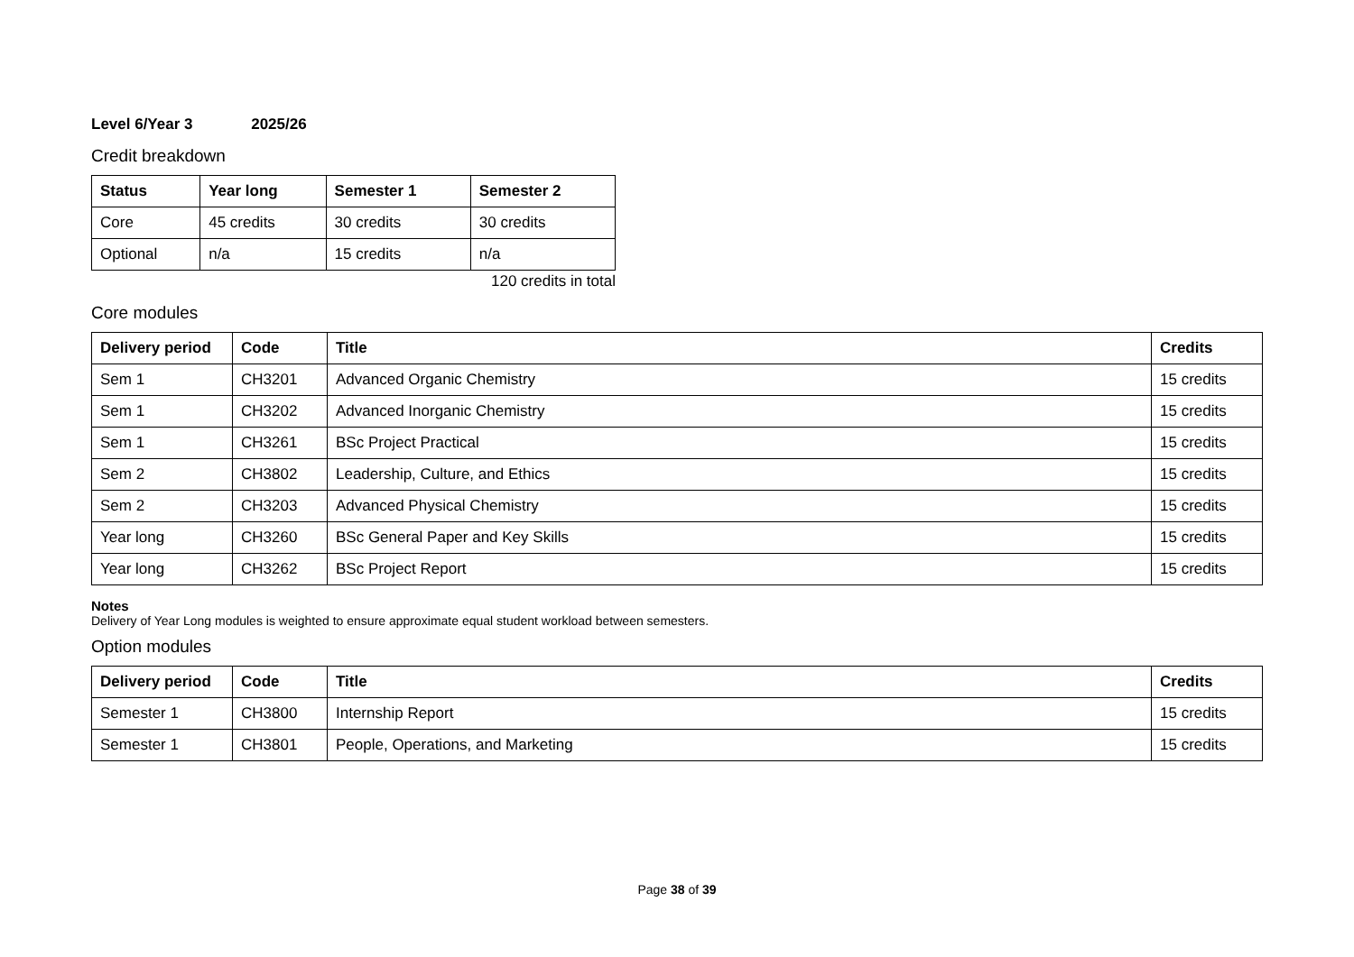Level 6/Year 3 2025/26
Credit breakdown
| Status | Year long | Semester 1 | Semester 2 |
| --- | --- | --- | --- |
| Core | 45 credits | 30 credits | 30 credits |
| Optional | n/a | 15 credits | n/a |
120 credits in total
Core modules
| Delivery period | Code | Title | Credits |
| --- | --- | --- | --- |
| Sem 1 | CH3201 | Advanced Organic Chemistry | 15 credits |
| Sem 1 | CH3202 | Advanced Inorganic Chemistry | 15 credits |
| Sem 1 | CH3261 | BSc Project Practical | 15 credits |
| Sem 2 | CH3802 | Leadership, Culture, and Ethics | 15 credits |
| Sem 2 | CH3203 | Advanced Physical Chemistry | 15 credits |
| Year long | CH3260 | BSc General Paper and Key Skills | 15 credits |
| Year long | CH3262 | BSc Project Report | 15 credits |
Notes
Delivery of Year Long modules is weighted to ensure approximate equal student workload between semesters.
Option modules
| Delivery period | Code | Title | Credits |
| --- | --- | --- | --- |
| Semester 1 | CH3800 | Internship Report | 15 credits |
| Semester 1 | CH3801 | People, Operations, and Marketing | 15 credits |
Page 38 of 39